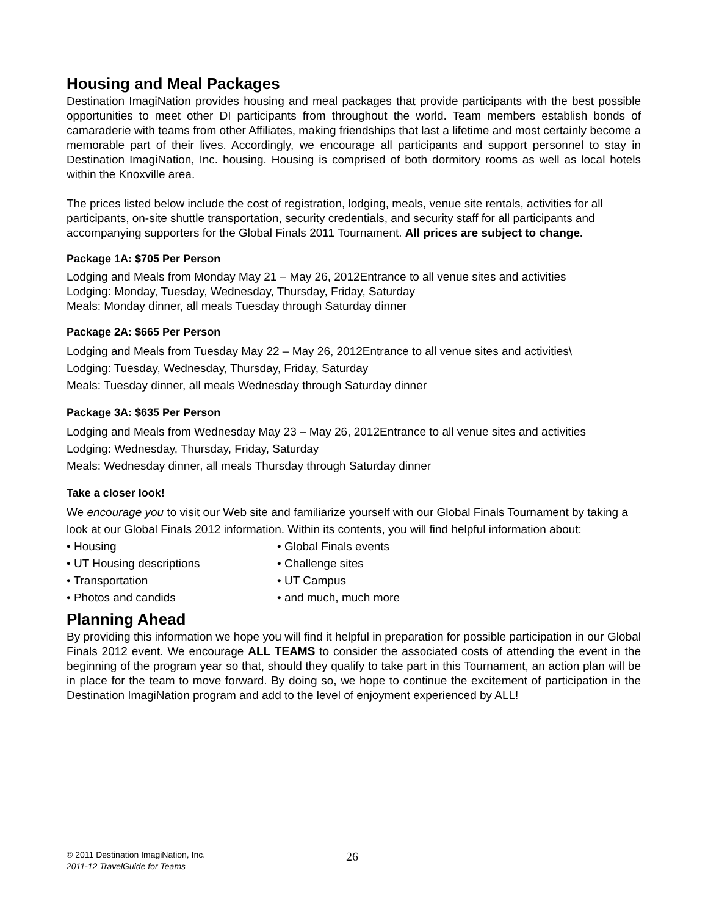Housing and Meal Packages
Destination ImagiNation provides housing and meal packages that provide participants with the best possible opportunities to meet other DI participants from throughout the world. Team members establish bonds of camaraderie with teams from other Affiliates, making friendships that last a lifetime and most certainly become a memorable part of their lives. Accordingly, we encourage all participants and support personnel to stay in Destination ImagiNation, Inc. housing. Housing is comprised of both dormitory rooms as well as local hotels within the Knoxville area.
The prices listed below include the cost of registration, lodging, meals, venue site rentals, activities for all participants, on-site shuttle transportation, security credentials, and security staff for all participants and accompanying supporters for the Global Finals 2011 Tournament. All prices are subject to change.
Package 1A: $705 Per Person
Lodging and Meals from Monday May 21 – May 26, 2012Entrance to all venue sites and activities
Lodging: Monday, Tuesday, Wednesday, Thursday, Friday, Saturday
Meals: Monday dinner, all meals Tuesday through Saturday dinner
Package 2A: $665 Per Person
Lodging and Meals from Tuesday May 22 – May 26, 2012Entrance to all venue sites and activities\
Lodging: Tuesday, Wednesday, Thursday, Friday, Saturday
Meals: Tuesday dinner, all meals Wednesday through Saturday dinner
Package 3A: $635 Per Person
Lodging and Meals from Wednesday May 23 – May 26, 2012Entrance to all venue sites and activities
Lodging: Wednesday, Thursday, Friday, Saturday
Meals: Wednesday dinner, all meals Thursday through Saturday dinner
Take a closer look!
We encourage you to visit our Web site and familiarize yourself with our Global Finals Tournament by taking a look at our Global Finals 2012 information. Within its contents, you will find helpful information about:
• Housing
• Global Finals events
• UT Housing descriptions
• Challenge sites
• Transportation
• UT Campus
• Photos and candids
• and much, much more
Planning Ahead
By providing this information we hope you will find it helpful in preparation for possible participation in our Global Finals 2012 event. We encourage ALL TEAMS to consider the associated costs of attending the event in the beginning of the program year so that, should they qualify to take part in this Tournament, an action plan will be in place for the team to move forward. By doing so, we hope to continue the excitement of participation in the Destination ImagiNation program and add to the level of enjoyment experienced by ALL!
© 2011 Destination ImagiNation, Inc.
2011-12 TravelGuide for Teams
26